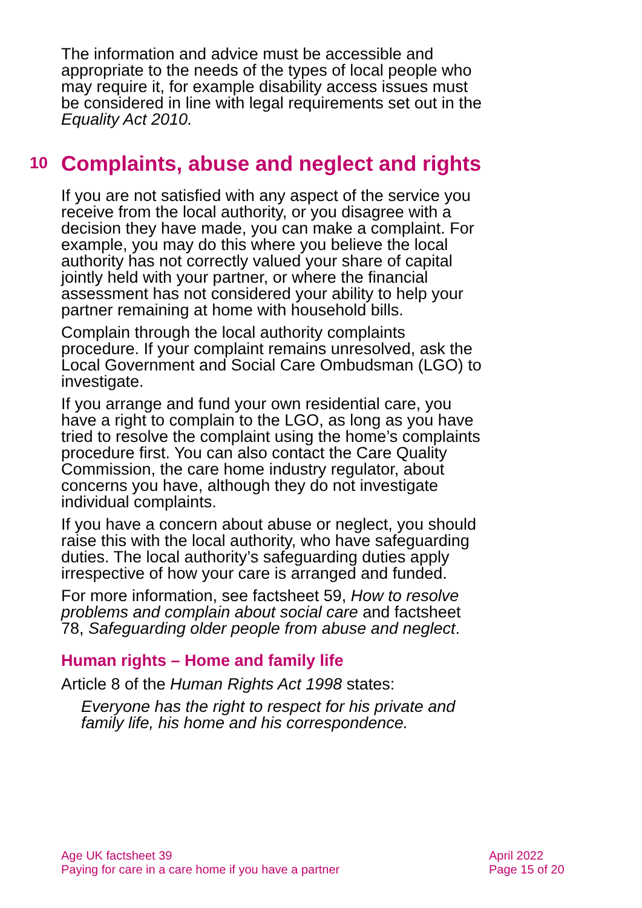The information and advice must be accessible and appropriate to the needs of the types of local people who may require it, for example disability access issues must be considered in line with legal requirements set out in the Equality Act 2010.
10 Complaints, abuse and neglect and rights
If you are not satisfied with any aspect of the service you receive from the local authority, or you disagree with a decision they have made, you can make a complaint. For example, you may do this where you believe the local authority has not correctly valued your share of capital jointly held with your partner, or where the financial assessment has not considered your ability to help your partner remaining at home with household bills.
Complain through the local authority complaints procedure. If your complaint remains unresolved, ask the Local Government and Social Care Ombudsman (LGO) to investigate.
If you arrange and fund your own residential care, you have a right to complain to the LGO, as long as you have tried to resolve the complaint using the home’s complaints procedure first. You can also contact the Care Quality Commission, the care home industry regulator, about concerns you have, although they do not investigate individual complaints.
If you have a concern about abuse or neglect, you should raise this with the local authority, who have safeguarding duties. The local authority’s safeguarding duties apply irrespective of how your care is arranged and funded.
For more information, see factsheet 59, How to resolve problems and complain about social care and factsheet 78, Safeguarding older people from abuse and neglect.
Human rights – Home and family life
Article 8 of the Human Rights Act 1998 states:
Everyone has the right to respect for his private and family life, his home and his correspondence.
Age UK factsheet 39
Paying for care in a care home if you have a partner
April 2022
Page 15 of 20